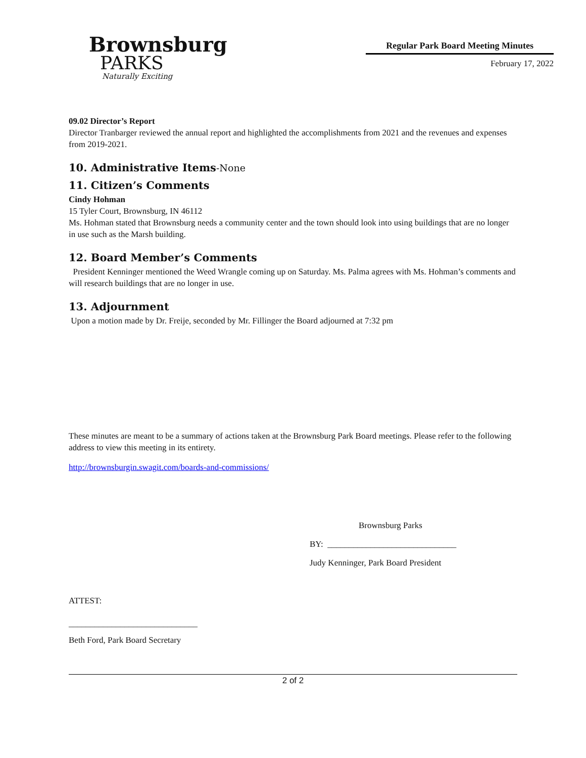Brownsburg
PARKS
Naturally Exciting
Regular Park Board Meeting Minutes
February 17, 2022
09.02 Director’s Report
Director Tranbarger reviewed the annual report and highlighted the accomplishments from 2021 and the revenues and expenses from 2019-2021.
10. Administrative Items-None
11. Citizen’s Comments
Cindy Hohman
15 Tyler Court, Brownsburg, IN 46112
Ms. Hohman stated that Brownsburg needs a community center and the town should look into using buildings that are no longer in use such as the Marsh building.
12. Board Member’s Comments
President Kenninger mentioned the Weed Wrangle coming up on Saturday. Ms. Palma agrees with Ms. Hohman’s comments and will research buildings that are no longer in use.
13. Adjournment
Upon a motion made by Dr. Freije, seconded by Mr. Fillinger the Board adjourned at 7:32 pm
These minutes are meant to be a summary of actions taken at the Brownsburg Park Board meetings. Please refer to the following address to view this meeting in its entirety.
http://brownsburgin.swagit.com/boards-and-commissions/
Brownsburg Parks
BY: ______________________________
Judy Kenninger, Park Board President
ATTEST:
______________________________
Beth Ford, Park Board Secretary
2 of 2